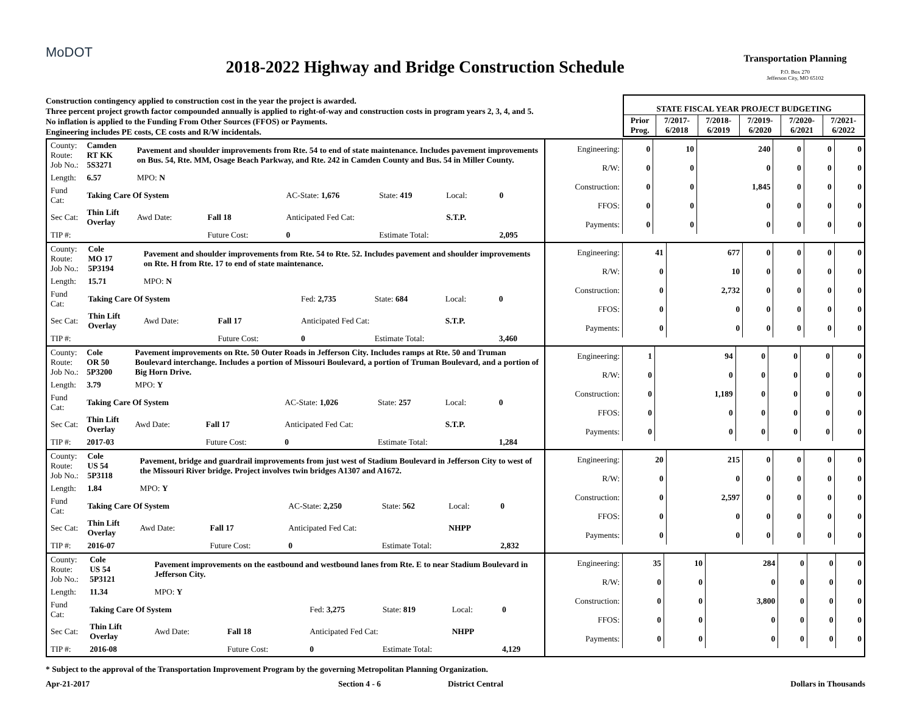MoDOT
2018-2022 Highway and Bridge Construction Schedule
Transportation Planning
P.O. Box 270
Jefferson City, MO 65102
Construction contingency applied to construction cost in the year the project is awarded.
Three percent project growth factor compounded annually is applied to right-of-way and construction costs in program years 2, 3, 4, and 5.
No inflation is applied to the Funding From Other Sources (FFOS) or Payments.
Engineering includes PE costs, CE costs and R/W incidentals.
| STATE FISCAL YEAR PROJECT BUDGETING | | | | | |
| Prior Prog. | 7/2017- 6/2018 | 7/2018- 6/2019 | 7/2019- 6/2020 | 7/2020- 6/2021 | 7/2021- 6/2022 |
| / County: Route: Job No.: / Camden RT KK 5S3271 / Pavement and shoulder improvements from Rte. 54 to end of state maintenance. Includes pavement improvements on Bus. 54, Rte. MM, Osage Beach Parkway, and Rte. 242 in Camden County and Bus. 54 in Miller County. / / / / / / / Length: / 6.57 / MPO: N / / / / / / / Fund Cat: / Taking Care Of System / / / AC-State: 1,676 / State: 419 / Local: / 0 / / Sec Cat: / Thin Lift Overlay / Awd Date: / Fall 18 / Anticipated Fed Cat: / / S.T.P. / / / TIP #: / / / Future Cost: / 0 / Estimate Total: / / 2,095 / | / Engineering: / 0 / 10 / 240 / 0 / 0 / 0 / / R/W: / 0 / 0 / 0 / 0 / 0 / 0 / / Construction: / 0 / 0 / 1,845 / 0 / 0 / 0 / / FFOS: / 0 / 0 / 0 / 0 / 0 / 0 / / Payments: / 0 / 0 / 0 / 0 / 0 / 0 / |
| / County: Route: Job No.: / Cole MO 17 5P3194 / Pavement and shoulder improvements from Rte. 54 to Rte. 52. Includes pavement and shoulder improvements on Rte. H from Rte. 17 to end of state maintenance. / / / / / / / Length: / 15.71 / MPO: N / / / / / / / Fund Cat: / Taking Care Of System / / / Fed: 2,735 / State: 684 / Local: / 0 / / Sec Cat: / Thin Lift Overlay / Awd Date: / Fall 17 / Anticipated Fed Cat: / / S.T.P. / / / TIP #: / / / Future Cost: / 0 / Estimate Total: / / 3,460 / | / Engineering: / 41 / 677 / 0 / 0 / 0 / 0 / / R/W: / 0 / 10 / 0 / 0 / 0 / 0 / / Construction: / 0 / 2,732 / 0 / 0 / 0 / 0 / / FFOS: / 0 / 0 / 0 / 0 / 0 / 0 / / Payments: / 0 / 0 / 0 / 0 / 0 / 0 / |
| / County: Route: Job No.: / Cole OR 50 5P3200 / Pavement improvements on Rte. 50 Outer Roads in Jefferson City. Includes ramps at Rte. 50 and Truman Boulevard interchange. Includes a portion of Missouri Boulevard, a portion of Truman Boulevard, and a portion of Big Horn Drive. / / / / / / / Length: / 3.79 / MPO: Y / / / / / / / Fund Cat: / Taking Care Of System / / / AC-State: 1,026 / State: 257 / Local: / 0 / / Sec Cat: / Thin Lift Overlay / Awd Date: / Fall 17 / Anticipated Fed Cat: / / S.T.P. / / / TIP #: / 2017-03 / / Future Cost: / 0 / Estimate Total: / / 1,284 / | / Engineering: / 1 / 94 / 0 / 0 / 0 / 0 / / R/W: / 0 / 0 / 0 / 0 / 0 / 0 / / Construction: / 0 / 1,189 / 0 / 0 / 0 / 0 / / FFOS: / 0 / 0 / 0 / 0 / 0 / 0 / / Payments: / 0 / 0 / 0 / 0 / 0 / 0 / |
| / County: Route: Job No.: / Cole US 54 5P3118 / Pavement, bridge and guardrail improvements from just west of Stadium Boulevard in Jefferson City to west of the Missouri River bridge. Project involves twin bridges A1307 and A1672. / / / / / / / Length: / 1.84 / MPO: Y / / / / / / / Fund Cat: / Taking Care Of System / / / AC-State: 2,250 / State: 562 / Local: / 0 / / Sec Cat: / Thin Lift Overlay / Awd Date: / Fall 17 / Anticipated Fed Cat: / / NHPP / / / TIP #: / 2016-07 / / Future Cost: / 0 / Estimate Total: / / 2,832 / | / Engineering: / 20 / 215 / 0 / 0 / 0 / 0 / / R/W: / 0 / 0 / 0 / 0 / 0 / 0 / / Construction: / 0 / 2,597 / 0 / 0 / 0 / 0 / / FFOS: / 0 / 0 / 0 / 0 / 0 / 0 / / Payments: / 0 / 0 / 0 / 0 / 0 / 0 / |
| / County: Route: Job No.: / Cole US 54 5P3121 / Pavement improvements on the eastbound and westbound lanes from Rte. E to near Stadium Boulevard in Jefferson City. / / / / / / / Length: / 11.34 / MPO: Y / / / / / / / Fund Cat: / Taking Care Of System / / / Fed: 3,275 / State: 819 / Local: / 0 / / Sec Cat: / Thin Lift Overlay / Awd Date: / Fall 18 / Anticipated Fed Cat: / / NHPP / / / TIP #: / 2016-08 / / Future Cost: / 0 / Estimate Total: / / 4,129 / | / Engineering: / 35 / 10 / 284 / 0 / 0 / 0 / / R/W: / 0 / 0 / 0 / 0 / 0 / 0 / / Construction: / 0 / 0 / 3,800 / 0 / 0 / 0 / / FFOS: / 0 / 0 / 0 / 0 / 0 / 0 / / Payments: / 0 / 0 / 0 / 0 / 0 / 0 / |
* Subject to the approval of the Transportation Improvement Program by the governing Metropolitan Planning Organization.
Apr-21-2017 Section 4 - 6 District Central Dollars in Thousands